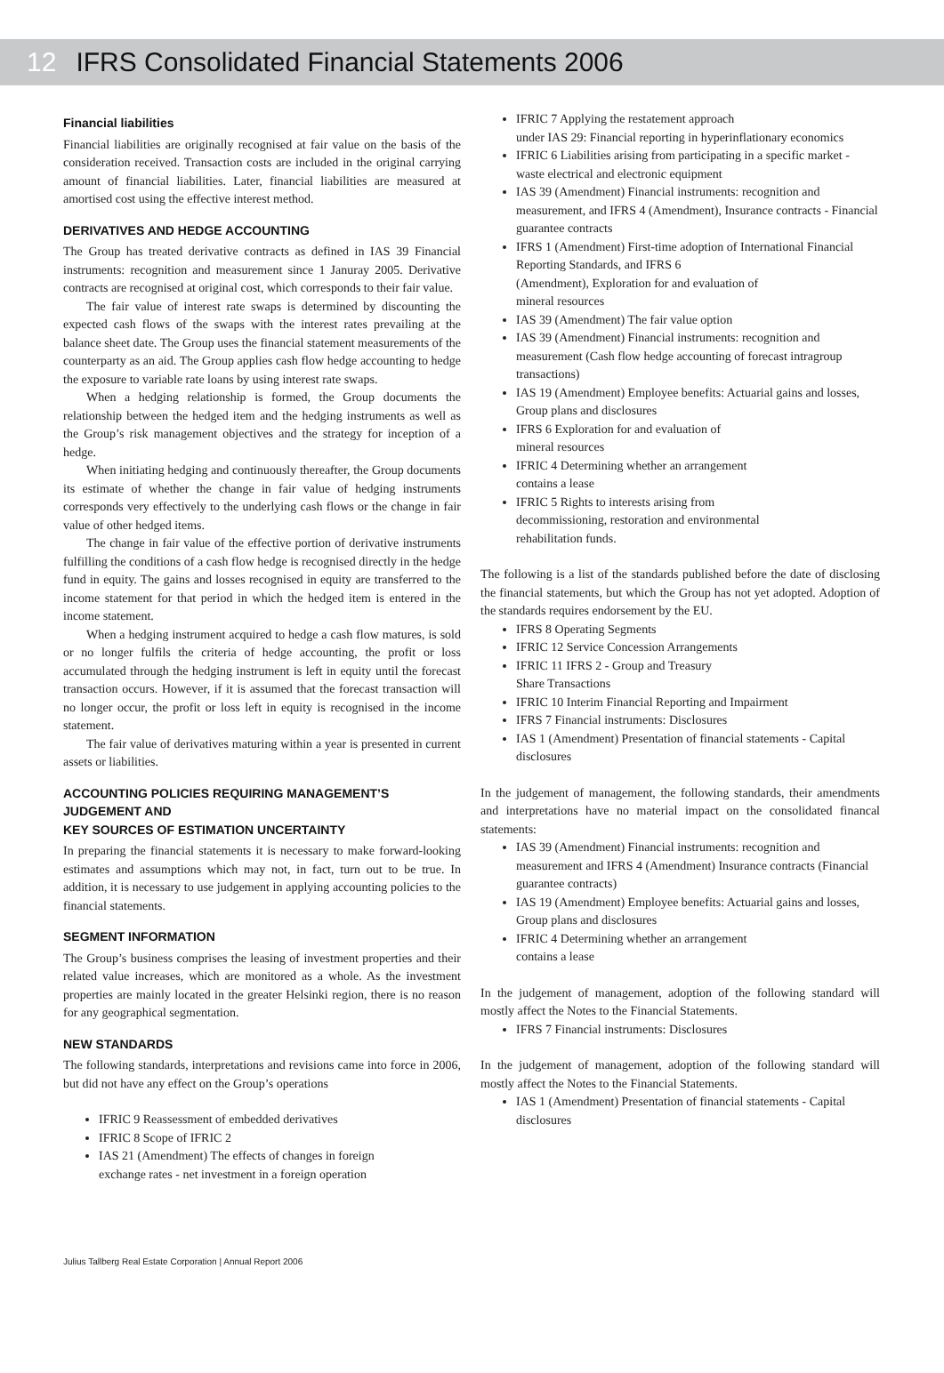12 IFRS Consolidated Financial Statements 2006
Financial liabilities
Financial liabilities are originally recognised at fair value on the basis of the consideration received. Transaction costs are included in the original carrying amount of financial liabilities. Later, financial liabilities are measured at amortised cost using the effective interest method.
DERIVATIVES AND HEDGE ACCOUNTING
The Group has treated derivative contracts as defined in IAS 39 Financial instruments: recognition and measurement since 1 Januray 2005. Derivative contracts are recognised at original cost, which corresponds to their fair value.
The fair value of interest rate swaps is determined by discounting the expected cash flows of the swaps with the interest rates prevailing at the balance sheet date. The Group uses the financial statement measurements of the counterparty as an aid. The Group applies cash flow hedge accounting to hedge the exposure to variable rate loans by using interest rate swaps.
When a hedging relationship is formed, the Group documents the relationship between the hedged item and the hedging instruments as well as the Group’s risk management objectives and the strategy for inception of a hedge.
When initiating hedging and continuously thereafter, the Group documents its estimate of whether the change in fair value of hedging instruments corresponds very effectively to the underlying cash flows or the change in fair value of other hedged items.
The change in fair value of the effective portion of derivative instruments fulfilling the conditions of a cash flow hedge is recognised directly in the hedge fund in equity. The gains and losses recognised in equity are transferred to the income statement for that period in which the hedged item is entered in the income statement.
When a hedging instrument acquired to hedge a cash flow matures, is sold or no longer fulfils the criteria of hedge accounting, the profit or loss accumulated through the hedging instrument is left in equity until the forecast transaction occurs. However, if it is assumed that the forecast transaction will no longer occur, the profit or loss left in equity is recognised in the income statement.
The fair value of derivatives maturing within a year is presented in current assets or liabilities.
ACCOUNTING POLICIES REQUIRING MANAGEMENT’S JUDGEMENT AND
KEY SOURCES OF ESTIMATION UNCERTAINTY
In preparing the financial statements it is necessary to make forward-looking estimates and assumptions which may not, in fact, turn out to be true. In addition, it is necessary to use judgement in applying accounting policies to the financial statements.
SEGMENT INFORMATION
The Group’s business comprises the leasing of investment properties and their related value increases, which are monitored as a whole. As the investment properties are mainly located in the greater Helsinki region, there is no reason for any geographical segmentation.
NEW STANDARDS
The following standards, interpretations and revisions came into force in 2006, but did not have any effect on the Group’s operations
IFRIC 9 Reassessment of embedded derivatives
IFRIC 8 Scope of IFRIC 2
IAS 21 (Amendment) The effects of changes in foreign
exchange rates - net investment in a foreign operation
IFRIC 7 Applying the restatement approach
under IAS 29: Financial reporting in hyperinflationary economics
IFRIC 6 Liabilities arising from participating in a specific market - waste electrical and electronic equipment
IAS 39 (Amendment) Financial instruments: recognition and measurement, and IFRS 4 (Amendment), Insurance contracts - Financial guarantee contracts
IFRS 1 (Amendment) First-time adoption of International Financial Reporting Standards, and IFRS 6
(Amendment), Exploration for and evaluation of
mineral resources
IAS 39 (Amendment) The fair value option
IAS 39 (Amendment) Financial instruments: recognition and measurement (Cash flow hedge accounting of forecast intragroup transactions)
IAS 19 (Amendment) Employee benefits: Actuarial gains and losses, Group plans and disclosures
IFRS 6 Exploration for and evaluation of
mineral resources
IFRIC 4 Determining whether an arrangement
contains a lease
IFRIC 5 Rights to interests arising from
decommissioning, restoration and environmental
rehabilitation funds.
The following is a list of the standards published before the date of disclosing the financial statements, but which the Group has not yet adopted. Adoption of the standards requires endorsement by the EU.
IFRS 8 Operating Segments
IFRIC 12 Service Concession Arrangements
IFRIC 11 IFRS 2 - Group and Treasury
Share Transactions
IFRIC 10 Interim Financial Reporting and Impairment
IFRS 7 Financial instruments: Disclosures
IAS 1 (Amendment) Presentation of financial statements - Capital disclosures
In the judgement of management, the following standards, their amendments and interpretations have no material impact on the consolidated financal statements:
IAS 39 (Amendment) Financial instruments: recognition and measurement and IFRS 4 (Amendment) Insurance contracts (Financial guarantee contracts)
IAS 19 (Amendment) Employee benefits: Actuarial gains and losses, Group plans and disclosures
IFRIC 4 Determining whether an arrangement
contains a lease
In the judgement of management, adoption of the following standard will mostly affect the Notes to the Financial Statements.
IFRS 7 Financial instruments: Disclosures
In the judgement of management, adoption of the following standard will mostly affect the Notes to the Financial Statements.
IAS 1 (Amendment) Presentation of financial statements - Capital disclosures
Julius Tallberg Real Estate Corporation | Annual Report 2006